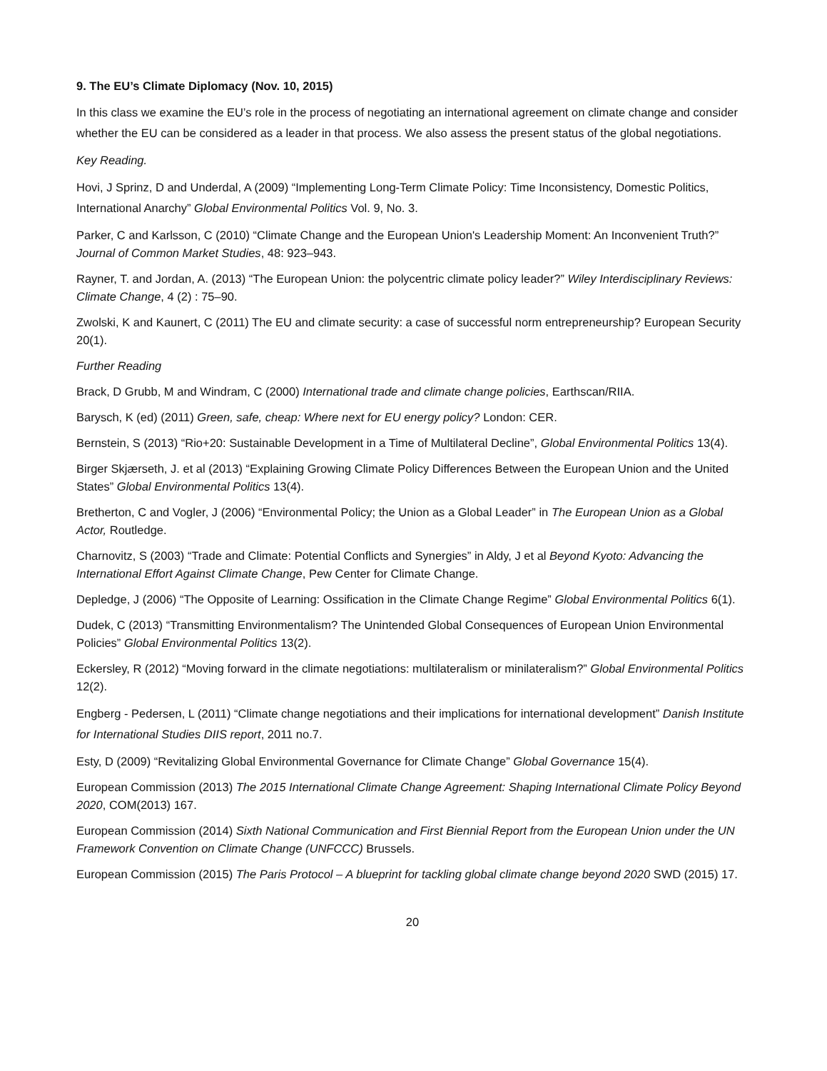9. The EU’s Climate Diplomacy (Nov. 10, 2015)
In this class we examine the EU’s role in the process of negotiating an international agreement on climate change and consider whether the EU can be considered as a leader in that process. We also assess the present status of the global negotiations.
Key Reading.
Hovi, J Sprinz, D and Underdal, A (2009) “Implementing Long-Term Climate Policy: Time Inconsistency, Domestic Politics, International Anarchy” Global Environmental Politics Vol. 9, No. 3.
Parker, C and Karlsson, C (2010) “Climate Change and the European Union's Leadership Moment: An Inconvenient Truth?” Journal of Common Market Studies, 48: 923–943.
Rayner, T. and Jordan, A. (2013) “The European Union: the polycentric climate policy leader?” Wiley Interdisciplinary Reviews: Climate Change, 4 (2) : 75–90.
Zwolski, K and Kaunert, C (2011) The EU and climate security: a case of successful norm entrepreneurship? European Security 20(1).
Further Reading
Brack, D Grubb, M and Windram, C (2000) International trade and climate change policies, Earthscan/RIIA.
Barysch, K (ed) (2011) Green, safe, cheap: Where next for EU energy policy? London: CER.
Bernstein, S (2013) “Rio+20: Sustainable Development in a Time of Multilateral Decline”, Global Environmental Politics 13(4).
Birger Skjærseth, J. et al (2013) “Explaining Growing Climate Policy Differences Between the European Union and the United States” Global Environmental Politics 13(4).
Bretherton, C and Vogler, J (2006) “Environmental Policy; the Union as a Global Leader” in The European Union as a Global Actor, Routledge.
Charnovitz, S (2003) “Trade and Climate: Potential Conflicts and Synergies” in Aldy, J et al Beyond Kyoto: Advancing the International Effort Against Climate Change, Pew Center for Climate Change.
Depledge, J (2006) “The Opposite of Learning: Ossification in the Climate Change Regime” Global Environmental Politics 6(1).
Dudek, C (2013) “Transmitting Environmentalism? The Unintended Global Consequences of European Union Environmental Policies” Global Environmental Politics 13(2).
Eckersley, R (2012) “Moving forward in the climate negotiations: multilateralism or minilateralism?” Global Environmental Politics 12(2).
Engberg - Pedersen, L (2011) “Climate change negotiations and their implications for international development” Danish Institute for International Studies DIIS report, 2011 no.7.
Esty, D (2009) “Revitalizing Global Environmental Governance for Climate Change” Global Governance 15(4).
European Commission (2013) The 2015 International Climate Change Agreement: Shaping International Climate Policy Beyond 2020, COM(2013) 167.
European Commission (2014) Sixth National Communication and First Biennial Report from the European Union under the UN Framework Convention on Climate Change (UNFCCC) Brussels.
European Commission (2015) The Paris Protocol – A blueprint for tackling global climate change beyond 2020 SWD (2015) 17.
20